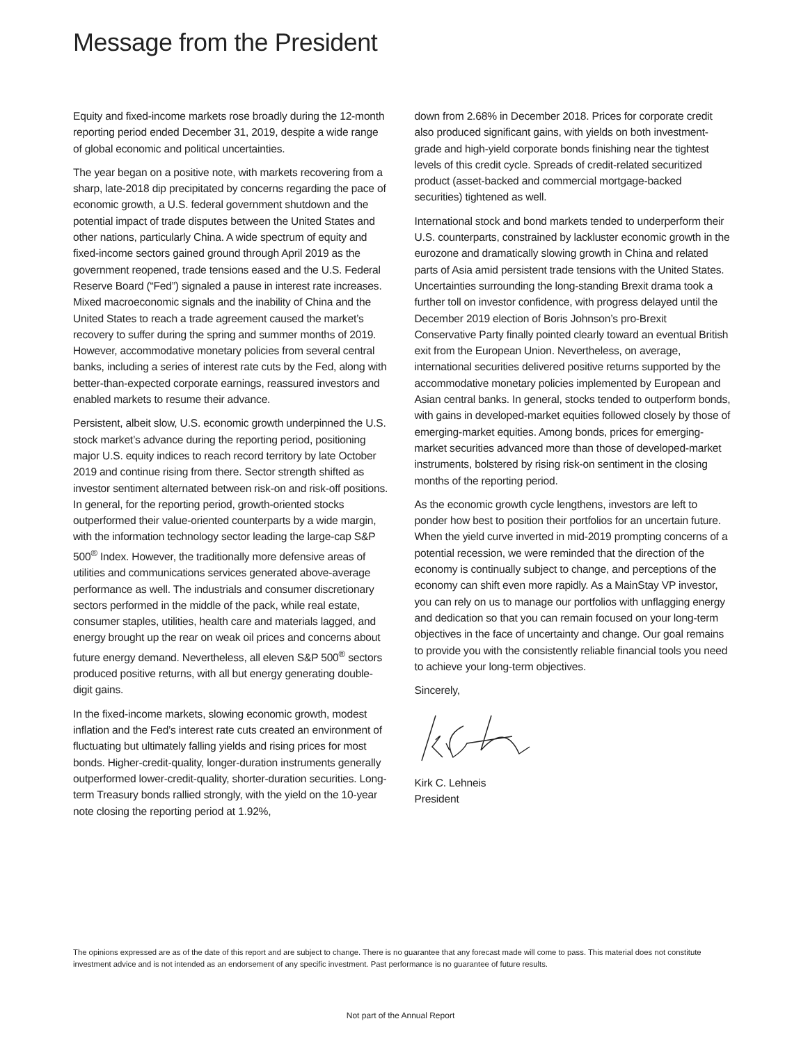Message from the President
Equity and fixed-income markets rose broadly during the 12-month reporting period ended December 31, 2019, despite a wide range of global economic and political uncertainties.
The year began on a positive note, with markets recovering from a sharp, late-2018 dip precipitated by concerns regarding the pace of economic growth, a U.S. federal government shutdown and the potential impact of trade disputes between the United States and other nations, particularly China. A wide spectrum of equity and fixed-income sectors gained ground through April 2019 as the government reopened, trade tensions eased and the U.S. Federal Reserve Board (“Fed”) signaled a pause in interest rate increases. Mixed macroeconomic signals and the inability of China and the United States to reach a trade agreement caused the market’s recovery to suffer during the spring and summer months of 2019. However, accommodative monetary policies from several central banks, including a series of interest rate cuts by the Fed, along with better-than-expected corporate earnings, reassured investors and enabled markets to resume their advance.
Persistent, albeit slow, U.S. economic growth underpinned the U.S. stock market’s advance during the reporting period, positioning major U.S. equity indices to reach record territory by late October 2019 and continue rising from there. Sector strength shifted as investor sentiment alternated between risk-on and risk-off positions. In general, for the reporting period, growth-oriented stocks outperformed their value-oriented counterparts by a wide margin, with the information technology sector leading the large-cap S&P 500<sup>®</sup> Index. However, the traditionally more defensive areas of utilities and communications services generated above-average performance as well. The industrials and consumer discretionary sectors performed in the middle of the pack, while real estate, consumer staples, utilities, health care and materials lagged, and energy brought up the rear on weak oil prices and concerns about future energy demand. Nevertheless, all eleven S&P 500<sup>®</sup> sectors produced positive returns, with all but energy generating double-digit gains.
In the fixed-income markets, slowing economic growth, modest inflation and the Fed’s interest rate cuts created an environment of fluctuating but ultimately falling yields and rising prices for most bonds. Higher-credit-quality, longer-duration instruments generally outperformed lower-credit-quality, shorter-duration securities. Long-term Treasury bonds rallied strongly, with the yield on the 10-year note closing the reporting period at 1.92%,
down from 2.68% in December 2018. Prices for corporate credit also produced significant gains, with yields on both investment-grade and high-yield corporate bonds finishing near the tightest levels of this credit cycle. Spreads of credit-related securitized product (asset-backed and commercial mortgage-backed securities) tightened as well.
International stock and bond markets tended to underperform their U.S. counterparts, constrained by lackluster economic growth in the eurozone and dramatically slowing growth in China and related parts of Asia amid persistent trade tensions with the United States. Uncertainties surrounding the long-standing Brexit drama took a further toll on investor confidence, with progress delayed until the December 2019 election of Boris Johnson’s pro-Brexit Conservative Party finally pointed clearly toward an eventual British exit from the European Union. Nevertheless, on average, international securities delivered positive returns supported by the accommodative monetary policies implemented by European and Asian central banks. In general, stocks tended to outperform bonds, with gains in developed-market equities followed closely by those of emerging-market equities. Among bonds, prices for emerging-market securities advanced more than those of developed-market instruments, bolstered by rising risk-on sentiment in the closing months of the reporting period.
As the economic growth cycle lengthens, investors are left to ponder how best to position their portfolios for an uncertain future. When the yield curve inverted in mid-2019 prompting concerns of a potential recession, we were reminded that the direction of the economy is continually subject to change, and perceptions of the economy can shift even more rapidly. As a MainStay VP investor, you can rely on us to manage our portfolios with unflagging energy and dedication so that you can remain focused on your long-term objectives in the face of uncertainty and change. Our goal remains to provide you with the consistently reliable financial tools you need to achieve your long-term objectives.
Sincerely,
Kirk C. Lehneis
President
The opinions expressed are as of the date of this report and are subject to change. There is no guarantee that any forecast made will come to pass. This material does not constitute investment advice and is not intended as an endorsement of any specific investment. Past performance is no guarantee of future results.
Not part of the Annual Report